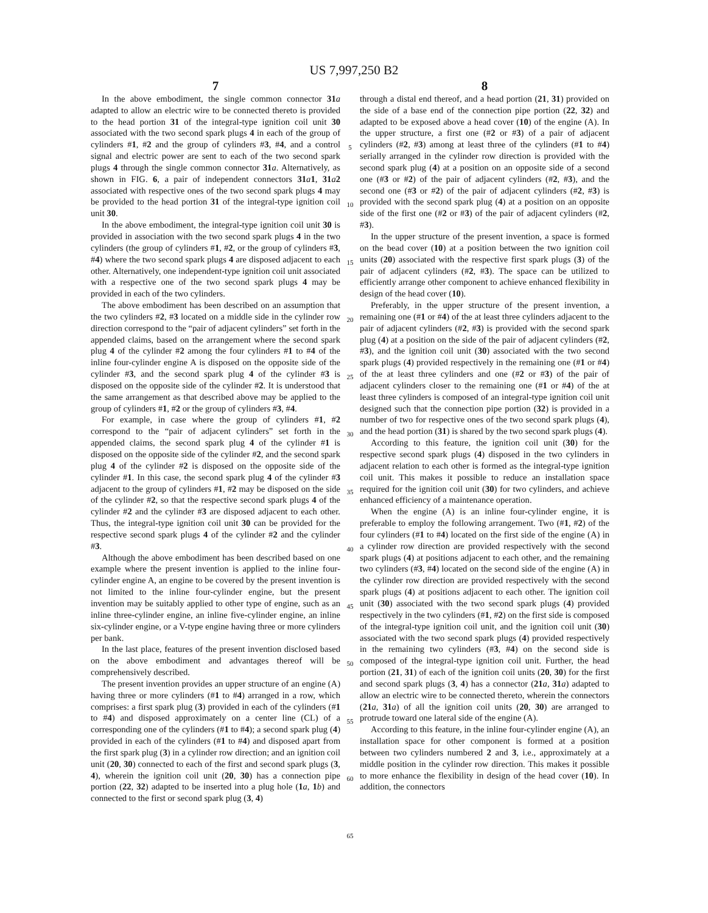US 7,997,250 B2
7
In the above embodiment, the single common connector 31 a adapted to allow an electric wire to be connected thereto is provided to the head portion 31 of the integral-type ignition coil unit 30 associated with the two second spark plugs 4 in each of the group of cylinders #1, #2 and the group of cylinders #3, #4, and a control signal and electric power are sent to each of the two second spark plugs 4 through the single common connector 31 a. Alternatively, as shown in FIG. 6, a pair of independent connectors 31 a 1, 31 a 2 associated with respective ones of the two second spark plugs 4 may be provided to the head portion 31 of the integral-type ignition coil unit 30.
In the above embodiment, the integral-type ignition coil unit 30 is provided in association with the two second spark plugs 4 in the two cylinders (the group of cylinders #1, #2, or the group of cylinders #3, #4) where the two second spark plugs 4 are disposed adjacent to each other. Alternatively, one independent-type ignition coil unit associated with a respective one of the two second spark plugs 4 may be provided in each of the two cylinders.
The above embodiment has been described on an assumption that the two cylinders #2, #3 located on a middle side in the cylinder row direction correspond to the “pair of adjacent cylinders” set forth in the appended claims, based on the arrangement where the second spark plug 4 of the cylinder #2 among the four cylinders #1 to #4 of the inline four-cylinder engine A is disposed on the opposite side of the cylinder #3, and the second spark plug 4 of the cylinder #3 is disposed on the opposite side of the cylinder #2. It is understood that the same arrangement as that described above may be applied to the group of cylinders #1, #2 or the group of cylinders #3, #4.
For example, in case where the group of cylinders #1, #2 correspond to the “pair of adjacent cylinders” set forth in the appended claims, the second spark plug 4 of the cylinder #1 is disposed on the opposite side of the cylinder #2, and the second spark plug 4 of the cylinder #2 is disposed on the opposite side of the cylinder #1. In this case, the second spark plug 4 of the cylinder #3 adjacent to the group of cylinders #1, #2 may be disposed on the side of the cylinder #2, so that the respective second spark plugs 4 of the cylinder #2 and the cylinder #3 are disposed adjacent to each other. Thus, the integral-type ignition coil unit 30 can be provided for the respective second spark plugs 4 of the cylinder #2 and the cylinder #3.
Although the above embodiment has been described based on one example where the present invention is applied to the inline four-cylinder engine A, an engine to be covered by the present invention is not limited to the inline four-cylinder engine, but the present invention may be suitably applied to other type of engine, such as an inline three-cylinder engine, an inline five-cylinder engine, an inline six-cylinder engine, or a V-type engine having three or more cylinders per bank.
In the last place, features of the present invention disclosed based on the above embodiment and advantages thereof will be comprehensively described.
The present invention provides an upper structure of an engine (A) having three or more cylinders (#1 to #4) arranged in a row, which comprises: a first spark plug (3) provided in each of the cylinders (#1 to #4) and disposed approximately on a center line (CL) of a corresponding one of the cylinders (#1 to #4); a second spark plug (4) provided in each of the cylinders (#1 to #4) and disposed apart from the first spark plug (3) in a cylinder row direction; and an ignition coil unit (20, 30) connected to each of the first and second spark plugs (3, 4), wherein the ignition coil unit (20, 30) has a connection pipe portion (22, 32) adapted to be inserted into a plug hole (1 a, 1 b) and connected to the first or second spark plug (3, 4)
5
10
15
20
25
30
35
40
45
50
55
60
65
8
through a distal end thereof, and a head portion (21, 31) provided on the side of a base end of the connection pipe portion (22, 32) and adapted to be exposed above a head cover (10) of the engine (A). In the upper structure, a first one (#2 or #3) of a pair of adjacent cylinders (#2, #3) among at least three of the cylinders (#1 to #4) serially arranged in the cylinder row direction is provided with the second spark plug (4) at a position on an opposite side of a second one (#3 or #2) of the pair of adjacent cylinders (#2, #3), and the second one (#3 or #2) of the pair of adjacent cylinders (#2, #3) is provided with the second spark plug (4) at a position on an opposite side of the first one (#2 or #3) of the pair of adjacent cylinders (#2, #3).
In the upper structure of the present invention, a space is formed on the bead cover (10) at a position between the two ignition coil units (20) associated with the respective first spark plugs (3) of the pair of adjacent cylinders (#2, #3). The space can be utilized to efficiently arrange other component to achieve enhanced flexibility in design of the head cover (10).
Preferably, in the upper structure of the present invention, a remaining one (#1 or #4) of the at least three cylinders adjacent to the pair of adjacent cylinders (#2, #3) is provided with the second spark plug (4) at a position on the side of the pair of adjacent cylinders (#2, #3), and the ignition coil unit (30) associated with the two second spark plugs (4) provided respectively in the remaining one (#1 or #4) of the at least three cylinders and one (#2 or #3) of the pair of adjacent cylinders closer to the remaining one (#1 or #4) of the at least three cylinders is composed of an integral-type ignition coil unit designed such that the connection pipe portion (32) is provided in a number of two for respective ones of the two second spark plugs (4), and the head portion (31) is shared by the two second spark plugs (4).
According to this feature, the ignition coil unit (30) for the respective second spark plugs (4) disposed in the two cylinders in adjacent relation to each other is formed as the integral-type ignition coil unit. This makes it possible to reduce an installation space required for the ignition coil unit (30) for two cylinders, and achieve enhanced efficiency of a maintenance operation.
When the engine (A) is an inline four-cylinder engine, it is preferable to employ the following arrangement. Two (#1, #2) of the four cylinders (#1 to #4) located on the first side of the engine (A) in a cylinder row direction are provided respectively with the second spark plugs (4) at positions adjacent to each other, and the remaining two cylinders (#3, #4) located on the second side of the engine (A) in the cylinder row direction are provided respectively with the second spark plugs (4) at positions adjacent to each other. The ignition coil unit (30) associated with the two second spark plugs (4) provided respectively in the two cylinders (#1, #2) on the first side is composed of the integral-type ignition coil unit, and the ignition coil unit (30) associated with the two second spark plugs (4) provided respectively in the remaining two cylinders (#3, #4) on the second side is composed of the integral-type ignition coil unit. Further, the head portion (21, 31) of each of the ignition coil units (20, 30) for the first and second spark plugs (3, 4) has a connector (21 a, 31 a) adapted to allow an electric wire to be connected thereto, wherein the connectors (21 a, 31 a) of all the ignition coil units (20, 30) are arranged to protrude toward one lateral side of the engine (A).
According to this feature, in the inline four-cylinder engine (A), an installation space for other component is formed at a position between two cylinders numbered 2 and 3, i.e., approximately at a middle position in the cylinder row direction. This makes it possible to more enhance the flexibility in design of the head cover (10). In addition, the connectors